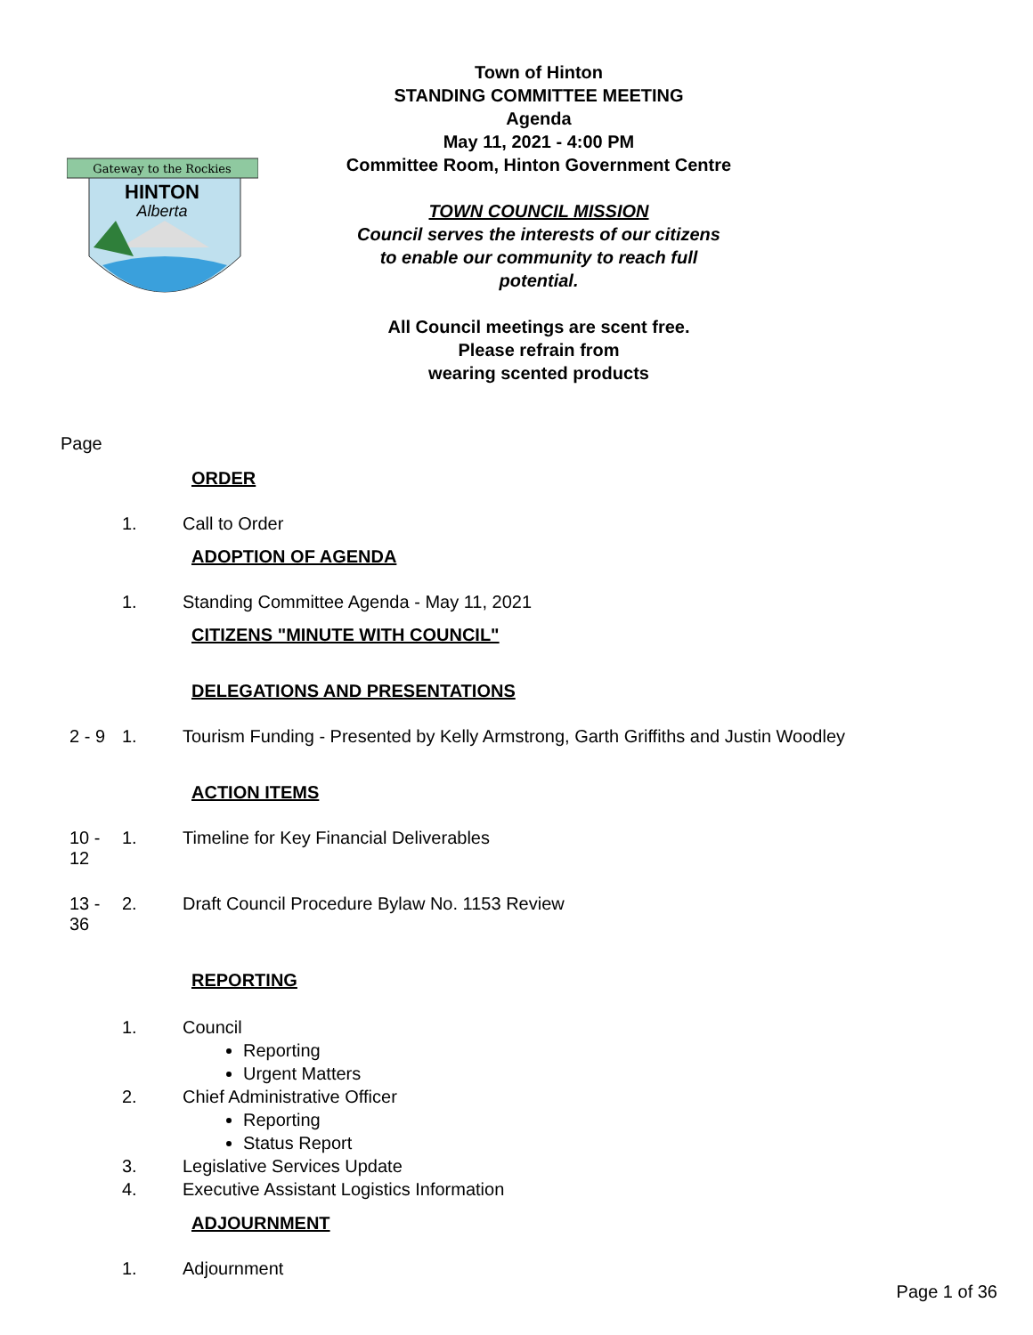Gateway to the Rockies
HINTON
Alberta
Town of Hinton
STANDING COMMITTEE MEETING
Agenda
May 11, 2021 - 4:00 PM
Committee Room, Hinton Government Centre
TOWN COUNCIL MISSION
Council serves the interests of our citizens
to enable our community to reach full
potential.
All Council meetings are scent free.
Please refrain from
wearing scented products
Page
ORDER
1. Call to Order
ADOPTION OF AGENDA
1. Standing Committee Agenda - May 11, 2021
CITIZENS "MINUTE WITH COUNCIL"
DELEGATIONS AND PRESENTATIONS
2 - 9 1. Tourism Funding - Presented by Kelly Armstrong, Garth Griffiths and Justin Woodley
ACTION ITEMS
10 - 12 1. Timeline for Key Financial Deliverables
13 - 36 2. Draft Council Procedure Bylaw No. 1153 Review
REPORTING
1. Council
Reporting
Urgent Matters
2. Chief Administrative Officer
Reporting
Status Report
3. Legislative Services Update
4. Executive Assistant Logistics Information
ADJOURNMENT
1. Adjournment
Page 1 of 36